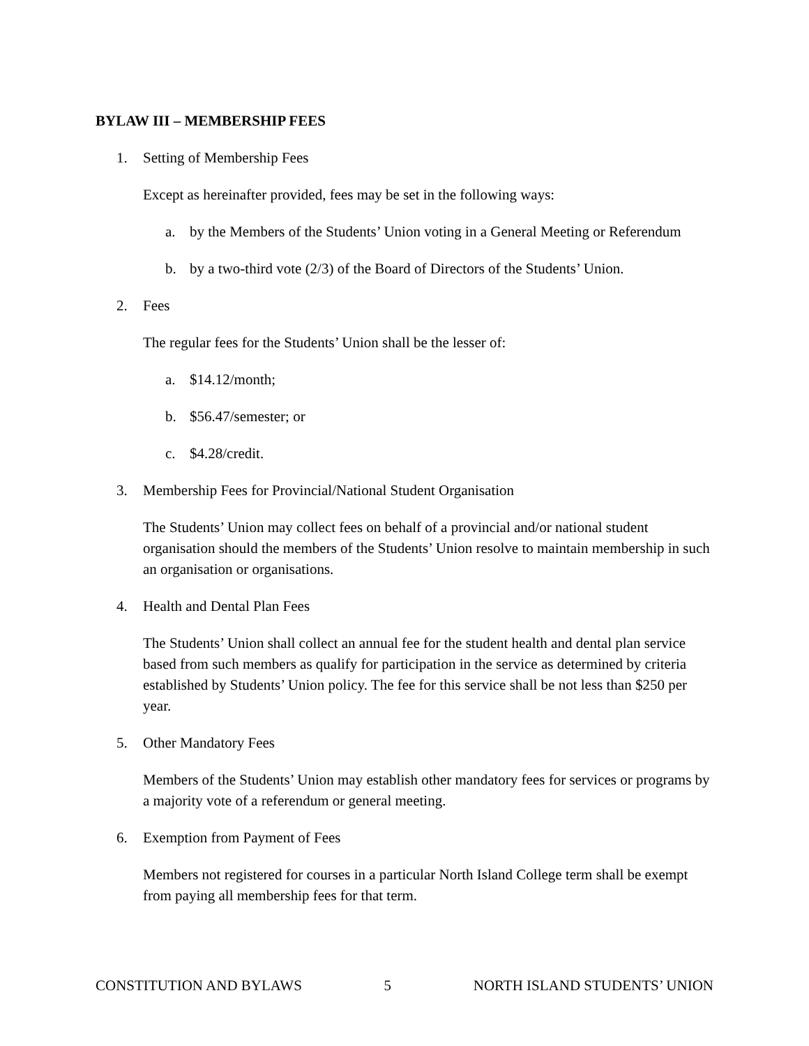BYLAW III – MEMBERSHIP FEES
1. Setting of Membership Fees
Except as hereinafter provided, fees may be set in the following ways:
a. by the Members of the Students’ Union voting in a General Meeting or Referendum
b. by a two-third vote (2/3) of the Board of Directors of the Students’ Union.
2. Fees
The regular fees for the Students’ Union shall be the lesser of:
a. $14.12/month;
b. $56.47/semester; or
c. $4.28/credit.
3. Membership Fees for Provincial/National Student Organisation
The Students’ Union may collect fees on behalf of a provincial and/or national student organisation should the members of the Students’ Union resolve to maintain membership in such an organisation or organisations.
4. Health and Dental Plan Fees
The Students’ Union shall collect an annual fee for the student health and dental plan service based from such members as qualify for participation in the service as determined by criteria established by Students’ Union policy. The fee for this service shall be not less than $250 per year.
5. Other Mandatory Fees
Members of the Students’ Union may establish other mandatory fees for services or programs by a majority vote of a referendum or general meeting.
6. Exemption from Payment of Fees
Members not registered for courses in a particular North Island College term shall be exempt from paying all membership fees for that term.
CONSTITUTION AND BYLAWS 5 NORTH ISLAND STUDENTS’ UNION